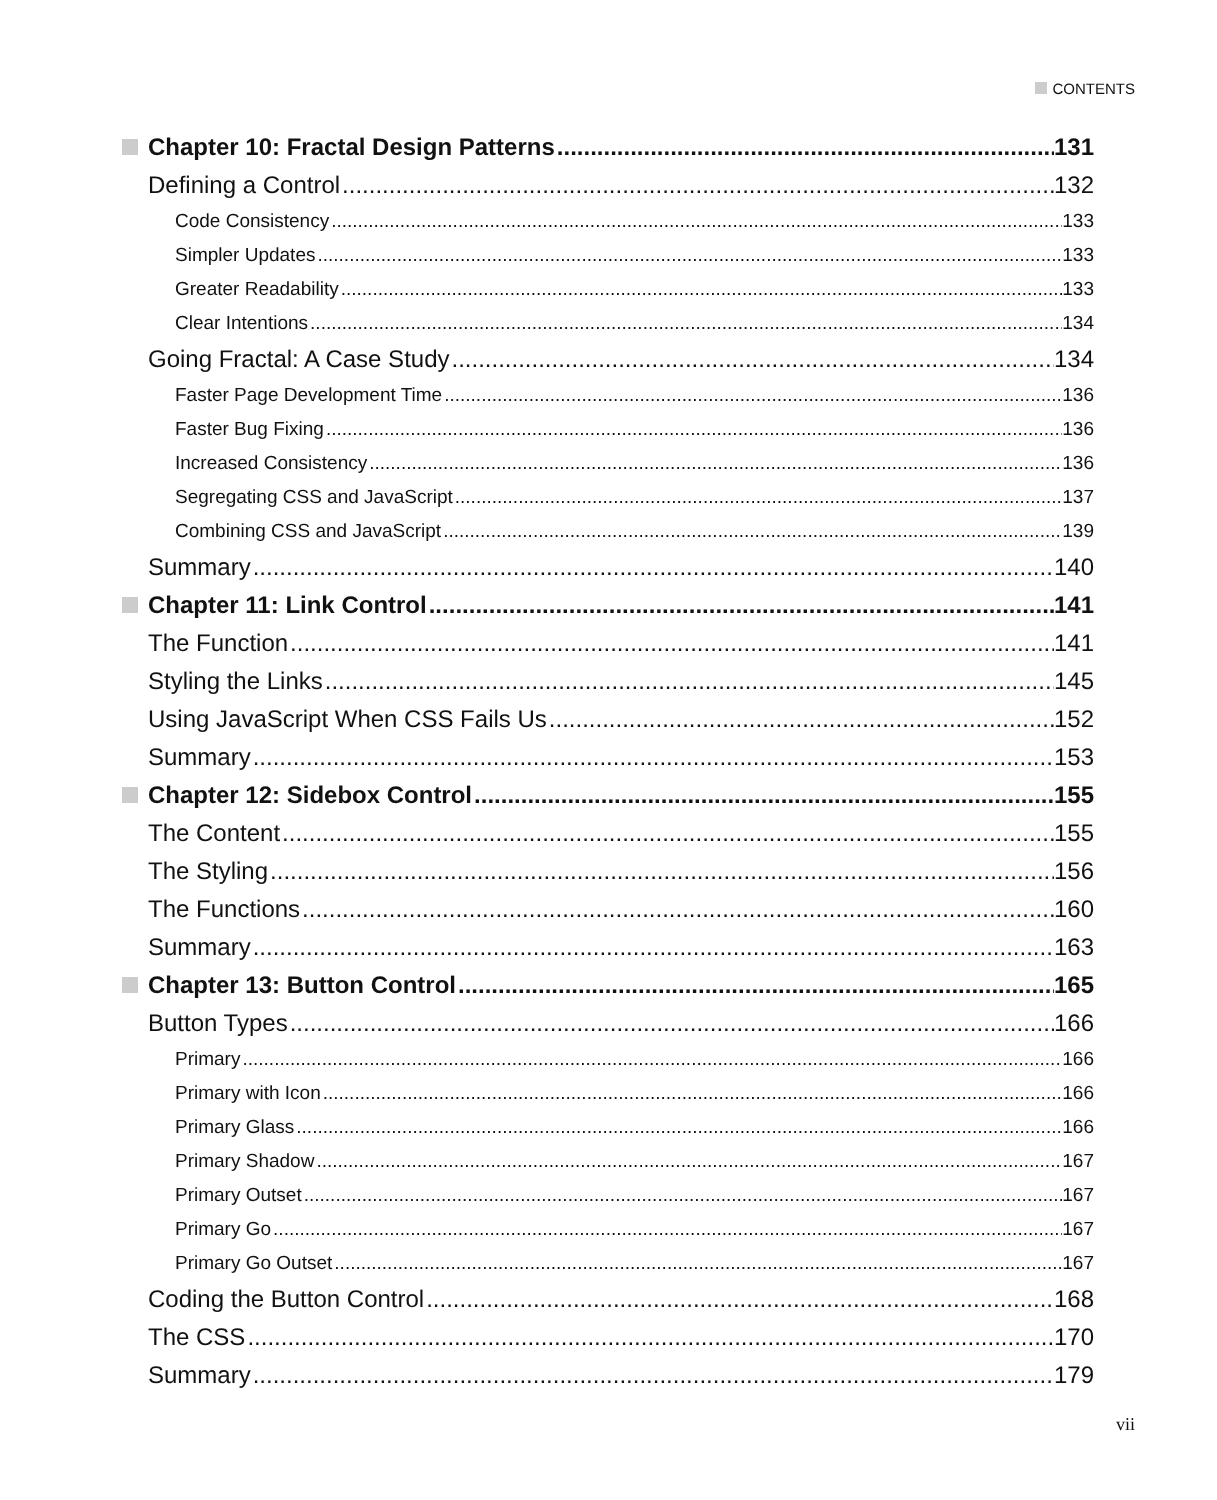CONTENTS
Chapter 10: Fractal Design Patterns 131
Defining a Control 132
Code Consistency 133
Simpler Updates 133
Greater Readability 133
Clear Intentions 134
Going Fractal: A Case Study 134
Faster Page Development Time 136
Faster Bug Fixing 136
Increased Consistency 136
Segregating CSS and JavaScript 137
Combining CSS and JavaScript 139
Summary 140
Chapter 11: Link Control 141
The Function 141
Styling the Links 145
Using JavaScript When CSS Fails Us 152
Summary 153
Chapter 12: Sidebox Control 155
The Content 155
The Styling 156
The Functions 160
Summary 163
Chapter 13: Button Control 165
Button Types 166
Primary 166
Primary with Icon 166
Primary Glass 166
Primary Shadow 167
Primary Outset 167
Primary Go 167
Primary Go Outset 167
Coding the Button Control 168
The CSS 170
Summary 179
vii